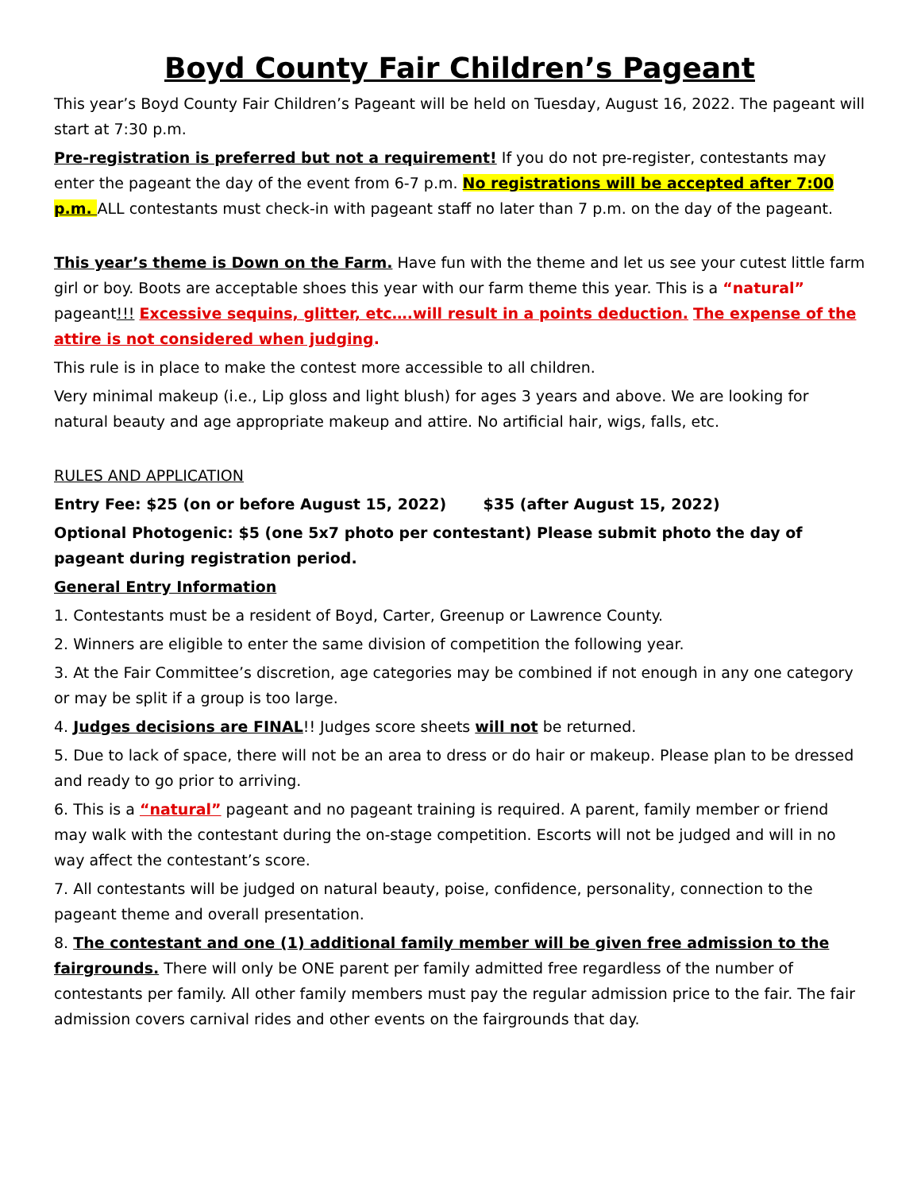Boyd County Fair Children’s Pageant
This year’s Boyd County Fair Children’s Pageant will be held on Tuesday, August 16, 2022. The pageant will start at 7:30 p.m.
Pre-registration is preferred but not a requirement! If you do not pre-register, contestants may enter the pageant the day of the event from 6-7 p.m. No registrations will be accepted after 7:00 p.m. ALL contestants must check-in with pageant staff no later than 7 p.m. on the day of the pageant.
This year’s theme is Down on the Farm. Have fun with the theme and let us see your cutest little farm girl or boy. Boots are acceptable shoes this year with our farm theme this year. This is a “natural” pageant!!! Excessive sequins, glitter, etc….will result in a points deduction. The expense of the attire is not considered when judging.
This rule is in place to make the contest more accessible to all children.
Very minimal makeup (i.e., Lip gloss and light blush) for ages 3 years and above. We are looking for natural beauty and age appropriate makeup and attire. No artificial hair, wigs, falls, etc.
RULES AND APPLICATION
Entry Fee: $25 (on or before August 15, 2022) $35 (after August 15, 2022)
Optional Photogenic: $5 (one 5x7 photo per contestant) Please submit photo the day of pageant during registration period.
General Entry Information
1. Contestants must be a resident of Boyd, Carter, Greenup or Lawrence County.
2. Winners are eligible to enter the same division of competition the following year.
3. At the Fair Committee’s discretion, age categories may be combined if not enough in any one category or may be split if a group is too large.
4. Judges decisions are FINAL!! Judges score sheets will not be returned.
5. Due to lack of space, there will not be an area to dress or do hair or makeup. Please plan to be dressed and ready to go prior to arriving.
6. This is a “natural” pageant and no pageant training is required. A parent, family member or friend may walk with the contestant during the on-stage competition. Escorts will not be judged and will in no way affect the contestant’s score.
7. All contestants will be judged on natural beauty, poise, confidence, personality, connection to the pageant theme and overall presentation.
8. The contestant and one (1) additional family member will be given free admission to the fairgrounds. There will only be ONE parent per family admitted free regardless of the number of contestants per family. All other family members must pay the regular admission price to the fair. The fair admission covers carnival rides and other events on the fairgrounds that day.